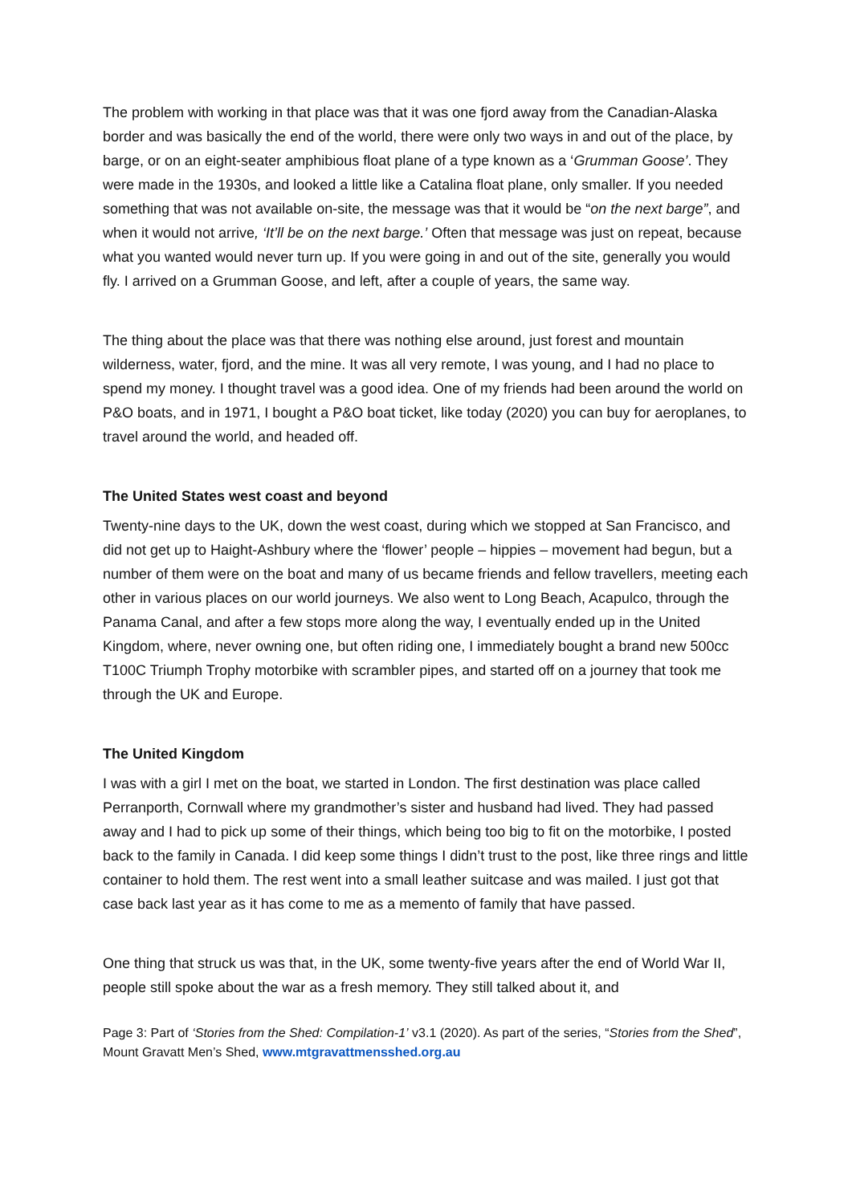The problem with working in that place was that it was one fjord away from the Canadian-Alaska border and was basically the end of the world, there were only two ways in and out of the place, by barge, or on an eight-seater amphibious float plane of a type known as a ‘Grumman Goose’. They were made in the 1930s, and looked a little like a Catalina float plane, only smaller. If you needed something that was not available on-site, the message was that it would be “on the next barge”, and when it would not arrive, ‘It’ll be on the next barge.’ Often that message was just on repeat, because what you wanted would never turn up. If you were going in and out of the site, generally you would fly. I arrived on a Grumman Goose, and left, after a couple of years, the same way.
The thing about the place was that there was nothing else around, just forest and mountain wilderness, water, fjord, and the mine. It was all very remote, I was young, and I had no place to spend my money. I thought travel was a good idea. One of my friends had been around the world on P&O boats, and in 1971, I bought a P&O boat ticket, like today (2020) you can buy for aeroplanes, to travel around the world, and headed off.
The United States west coast and beyond
Twenty-nine days to the UK, down the west coast, during which we stopped at San Francisco, and did not get up to Haight-Ashbury where the ‘flower’ people – hippies – movement had begun, but a number of them were on the boat and many of us became friends and fellow travellers, meeting each other in various places on our world journeys. We also went to Long Beach, Acapulco, through the Panama Canal, and after a few stops more along the way, I eventually ended up in the United Kingdom, where, never owning one, but often riding one, I immediately bought a brand new 500cc T100C Triumph Trophy motorbike with scrambler pipes, and started off on a journey that took me through the UK and Europe.
The United Kingdom
I was with a girl I met on the boat, we started in London. The first destination was place called Perranporth, Cornwall where my grandmother’s sister and husband had lived. They had passed away and I had to pick up some of their things, which being too big to fit on the motorbike, I posted back to the family in Canada. I did keep some things I didn’t trust to the post, like three rings and little container to hold them. The rest went into a small leather suitcase and was mailed. I just got that case back last year as it has come to me as a memento of family that have passed.
One thing that struck us was that, in the UK, some twenty-five years after the end of World War II, people still spoke about the war as a fresh memory. They still talked about it, and
Page 3: Part of ‘Stories from the Shed: Compilation-1’ v3.1 (2020). As part of the series, “Stories from the Shed”, Mount Gravatt Men’s Shed, www.mtgravattmensshed.org.au